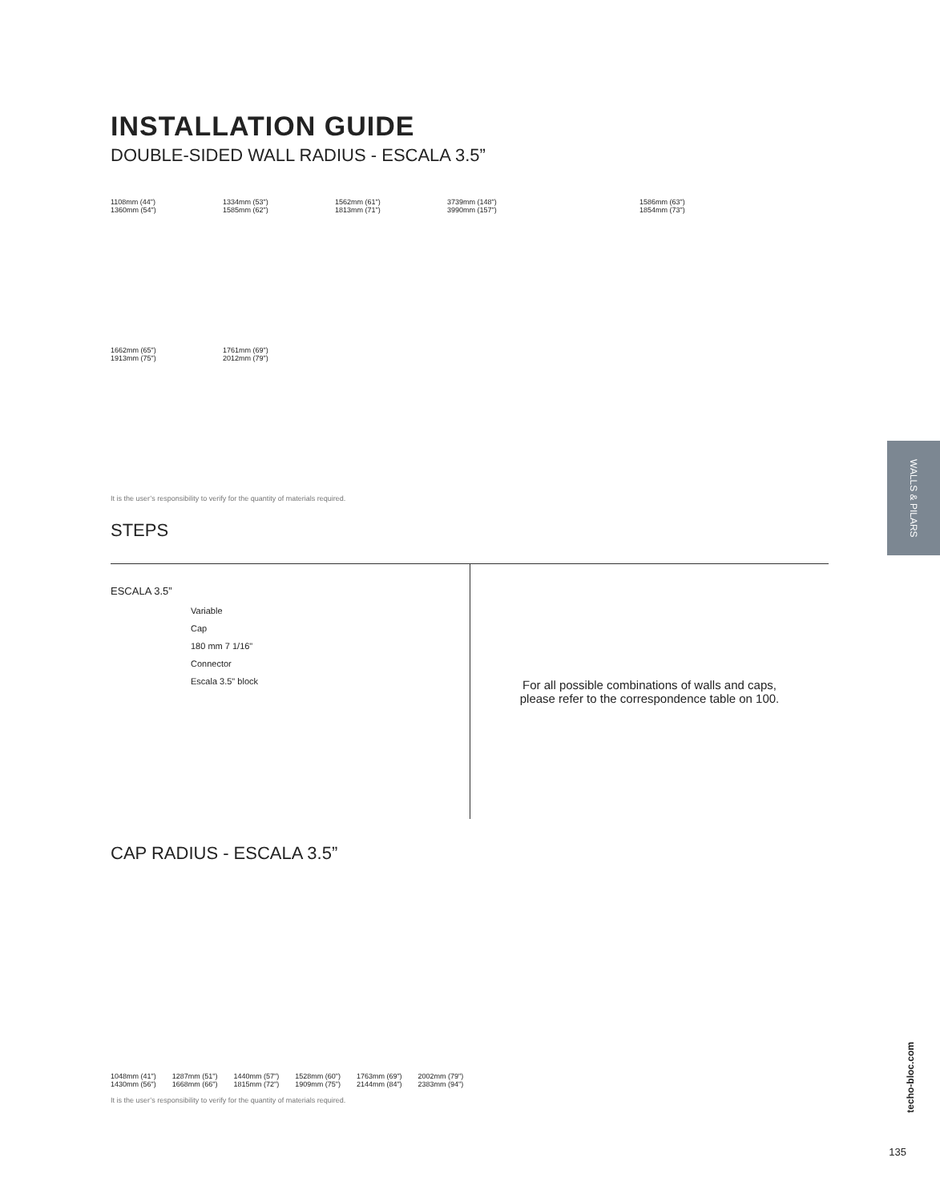INSTALLATION GUIDE
DOUBLE-SIDED WALL RADIUS - ESCALA 3.5”
1108mm (44")
1360mm (54")
1334mm (53")
1585mm (62")
1562mm (61")
1813mm (71")
3739mm (148")
3990mm (157")
1586mm (63")
1854mm (73")
1662mm (65")
1913mm (75")
1761mm (69")
2012mm (79")
It is the user’s responsibility to verify for the quantity of materials required.
STEPS
ESCALA 3.5”
Variable
Cap
180 mm 7 1/16"
Connector
Escala 3.5" block
For all possible combinations of walls and caps,
please refer to the correspondence table on 100.
CAP RADIUS - ESCALA 3.5”
1048mm (41")
1430mm (56")
1287mm (51")
1668mm (66")
1440mm (57")
1815mm (72")
1528mm (60")
1909mm (75")
1763mm (69")
2144mm (84")
2002mm (79")
2383mm (94")
It is the user’s responsibility to verify for the quantity of materials required.
WALLS & PILARS
techo-bloc.com
135